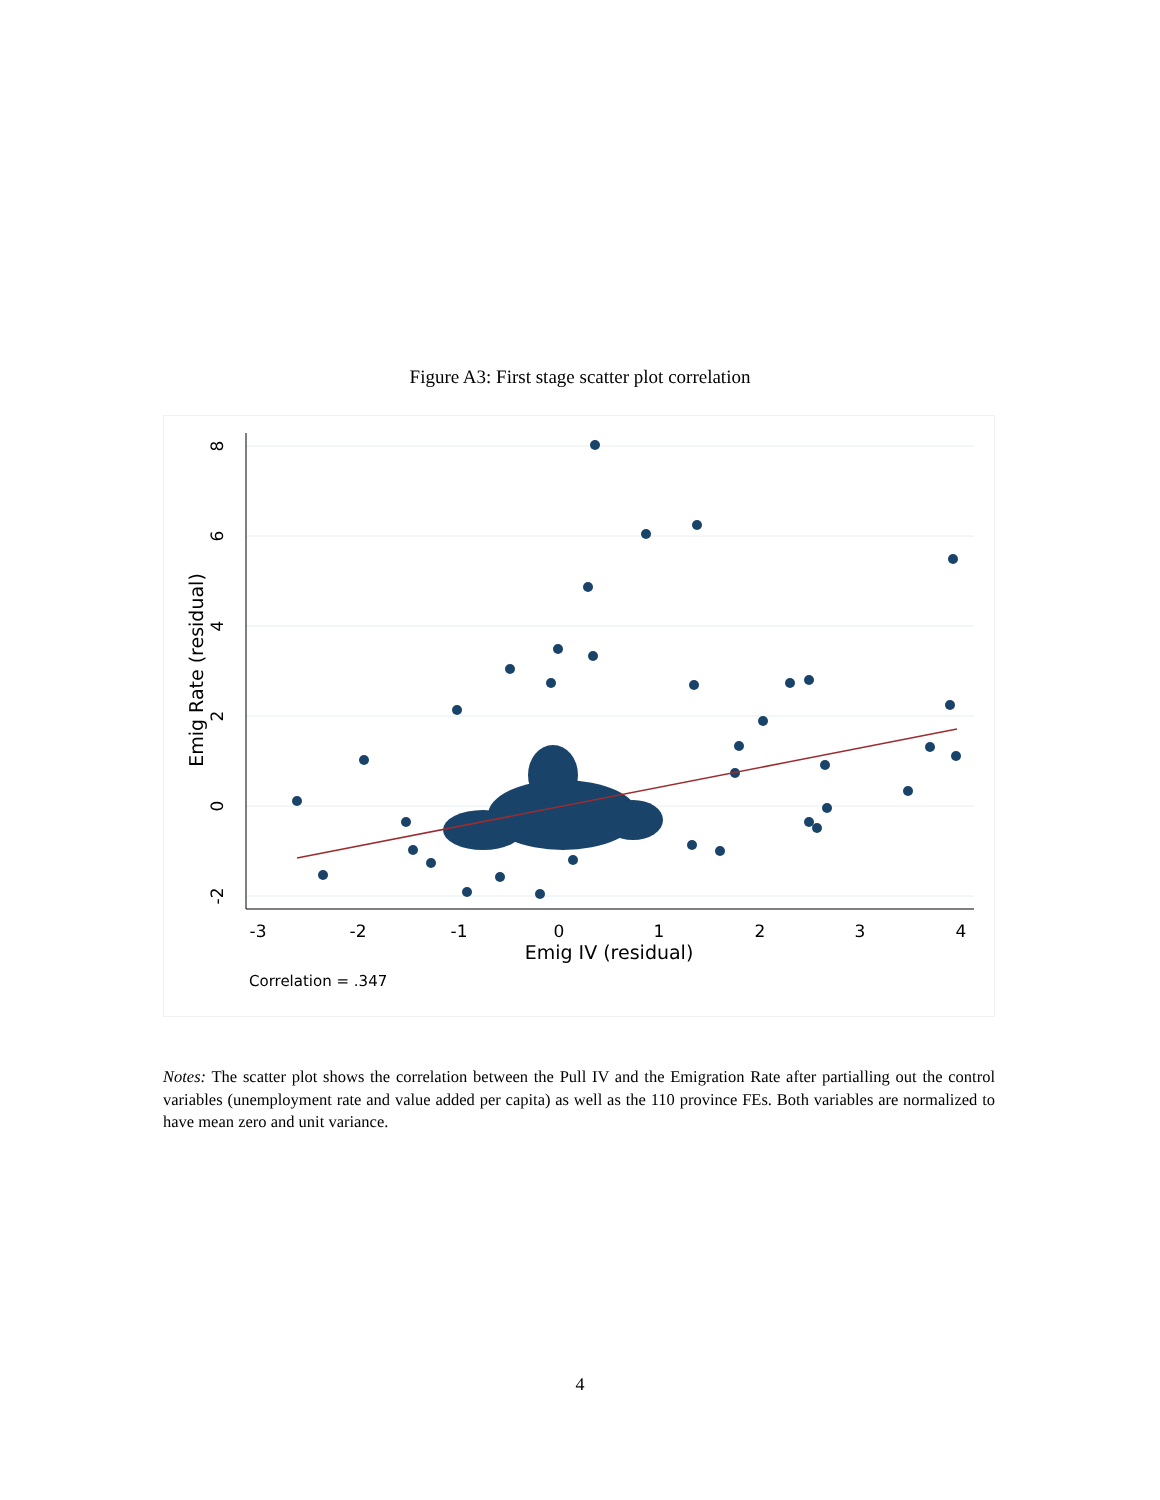Figure A3: First stage scatter plot correlation
-3
-2
-1
0
1
2
3
4
Emig IV (residual)
-2
0
2
4
6
8
Emig Rate (residual)
Correlation = .347
Notes: The scatter plot shows the correlation between the Pull IV and the Emigration Rate after partialling out the control variables (unemployment rate and value added per capita) as well as the 110 province FEs. Both variables are normalized to have mean zero and unit variance.
4